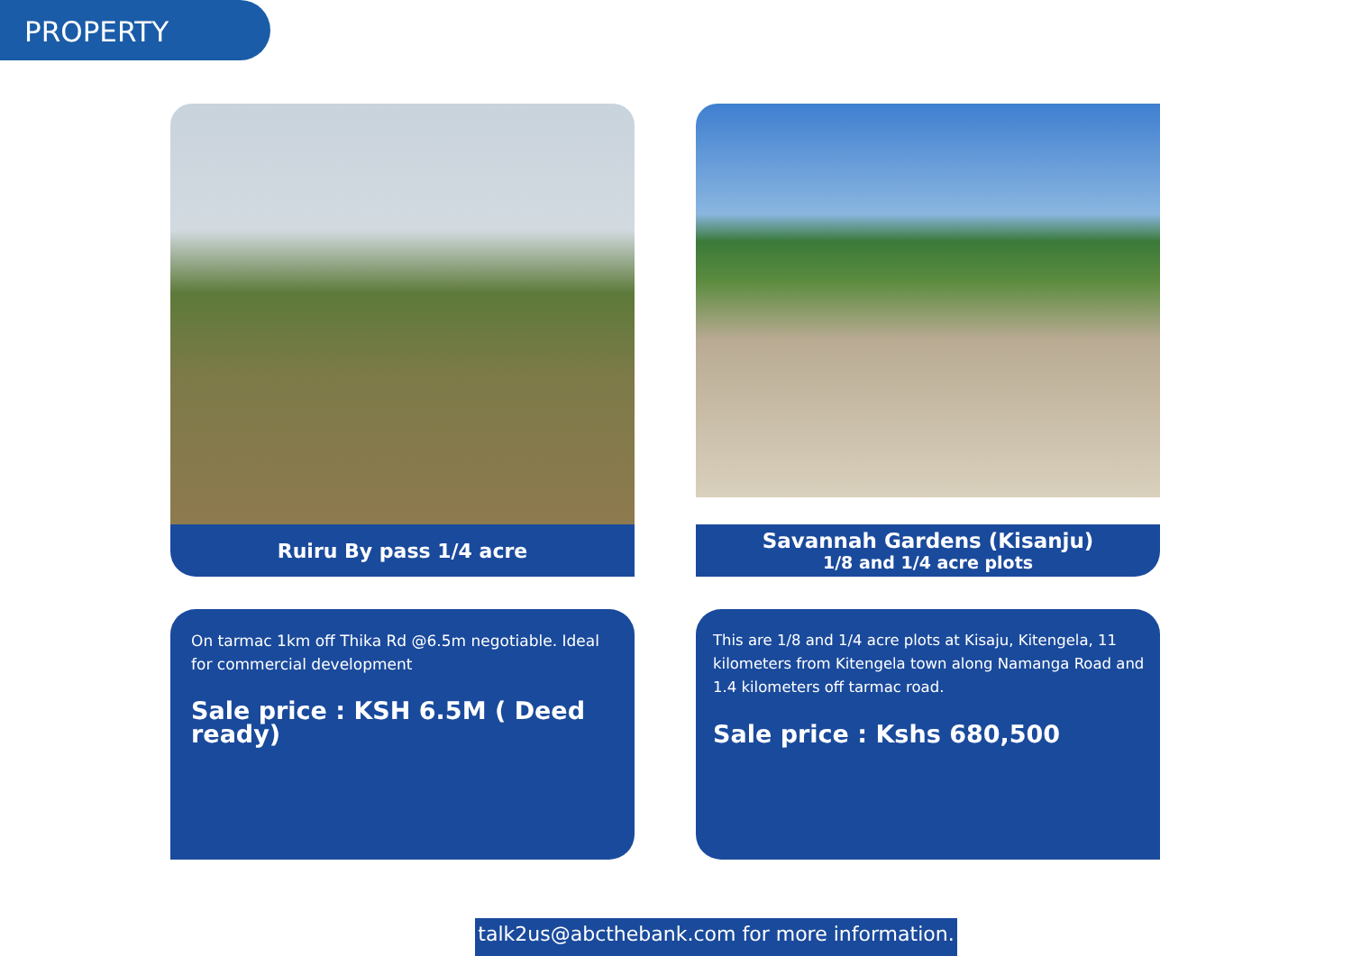PROPERTY
Ruiru By pass 1/4 acre
On tarmac 1km off Thika Rd @6.5m negotiable. Ideal for commercial development
Sale price : KSH 6.5M ( Deed ready)
Savannah Gardens (Kisanju)
1/8 and 1/4 acre plots
This are 1/8 and 1/4 acre plots at Kisaju, Kitengela, 11 kilometers from Kitengela town along Namanga Road and 1.4 kilometers off tarmac road.
Sale price : Kshs 680,500
talk2us@abcthebank.com for more information.